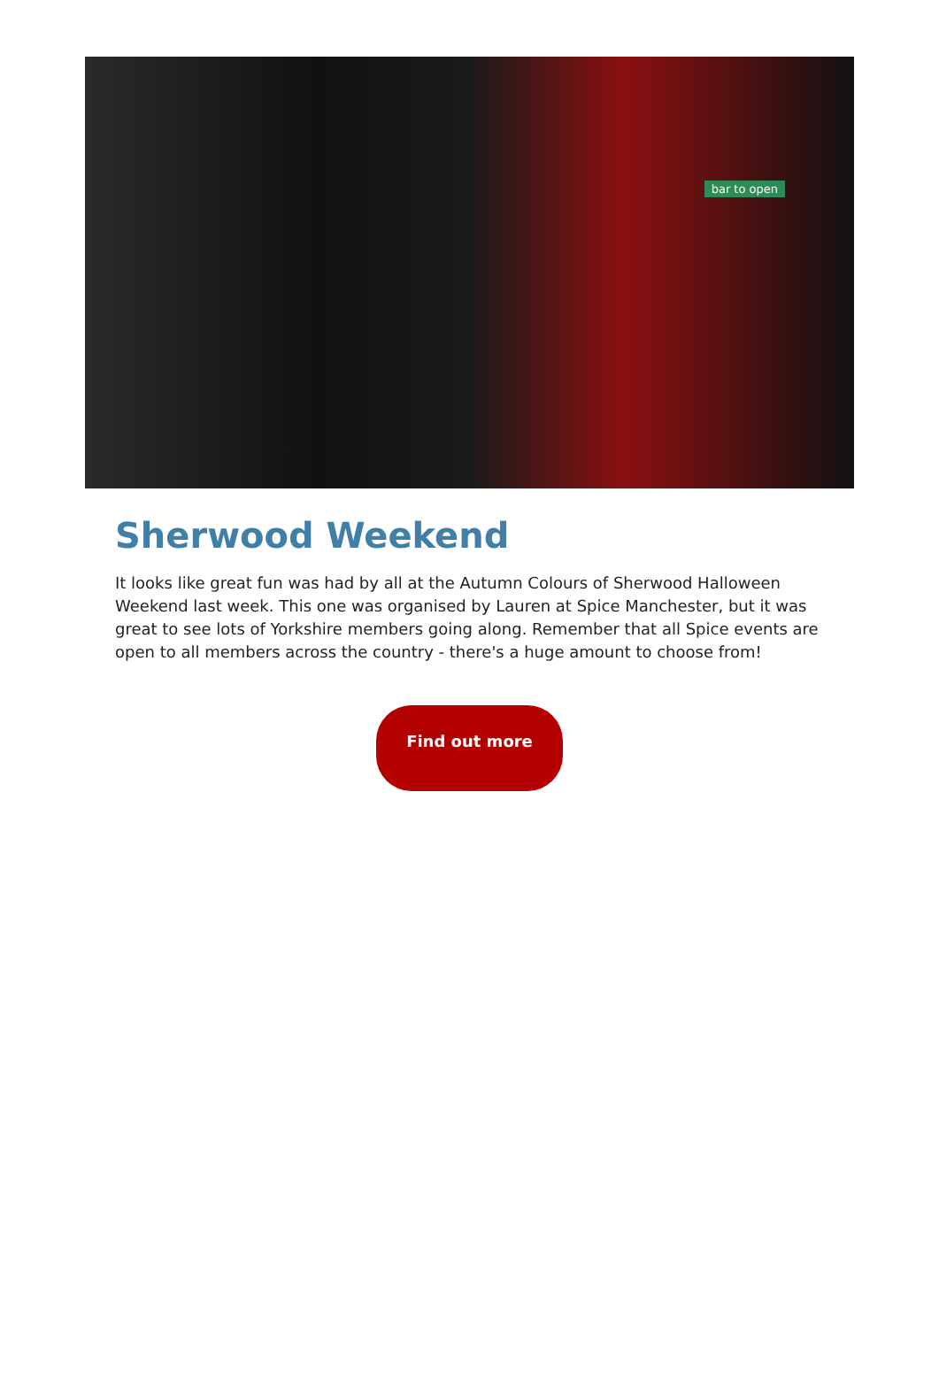bar to open
Sherwood Weekend
It looks like great fun was had by all at the Autumn Colours of Sherwood Halloween Weekend last week. This one was organised by Lauren at Spice Manchester, but it was great to see lots of Yorkshire members going along. Remember that all Spice events are open to all members across the country - there's a huge amount to choose from!
Find out more